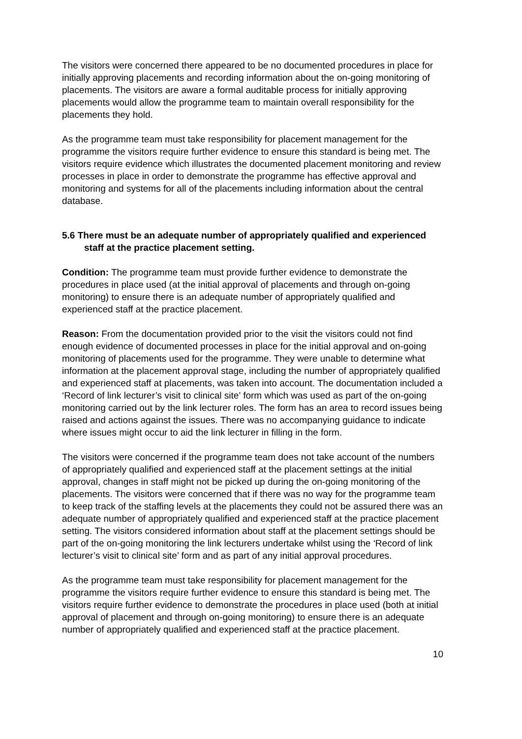The visitors were concerned there appeared to be no documented procedures in place for initially approving placements and recording information about the on-going monitoring of placements. The visitors are aware a formal auditable process for initially approving placements would allow the programme team to maintain overall responsibility for the placements they hold.
As the programme team must take responsibility for placement management for the programme the visitors require further evidence to ensure this standard is being met. The visitors require evidence which illustrates the documented placement monitoring and review processes in place in order to demonstrate the programme has effective approval and monitoring and systems for all of the placements including information about the central database.
5.6 There must be an adequate number of appropriately qualified and experienced staff at the practice placement setting.
Condition: The programme team must provide further evidence to demonstrate the procedures in place used (at the initial approval of placements and through on-going monitoring) to ensure there is an adequate number of appropriately qualified and experienced staff at the practice placement.
Reason: From the documentation provided prior to the visit the visitors could not find enough evidence of documented processes in place for the initial approval and on-going monitoring of placements used for the programme. They were unable to determine what information at the placement approval stage, including the number of appropriately qualified and experienced staff at placements, was taken into account. The documentation included a ‘Record of link lecturer’s visit to clinical site’ form which was used as part of the on-going monitoring carried out by the link lecturer roles. The form has an area to record issues being raised and actions against the issues. There was no accompanying guidance to indicate where issues might occur to aid the link lecturer in filling in the form.
The visitors were concerned if the programme team does not take account of the numbers of appropriately qualified and experienced staff at the placement settings at the initial approval, changes in staff might not be picked up during the on-going monitoring of the placements. The visitors were concerned that if there was no way for the programme team to keep track of the staffing levels at the placements they could not be assured there was an adequate number of appropriately qualified and experienced staff at the practice placement setting. The visitors considered information about staff at the placement settings should be part of the on-going monitoring the link lecturers undertake whilst using the ‘Record of link lecturer’s visit to clinical site’ form and as part of any initial approval procedures.
As the programme team must take responsibility for placement management for the programme the visitors require further evidence to ensure this standard is being met. The visitors require further evidence to demonstrate the procedures in place used (both at initial approval of placement and through on-going monitoring) to ensure there is an adequate number of appropriately qualified and experienced staff at the practice placement.
10